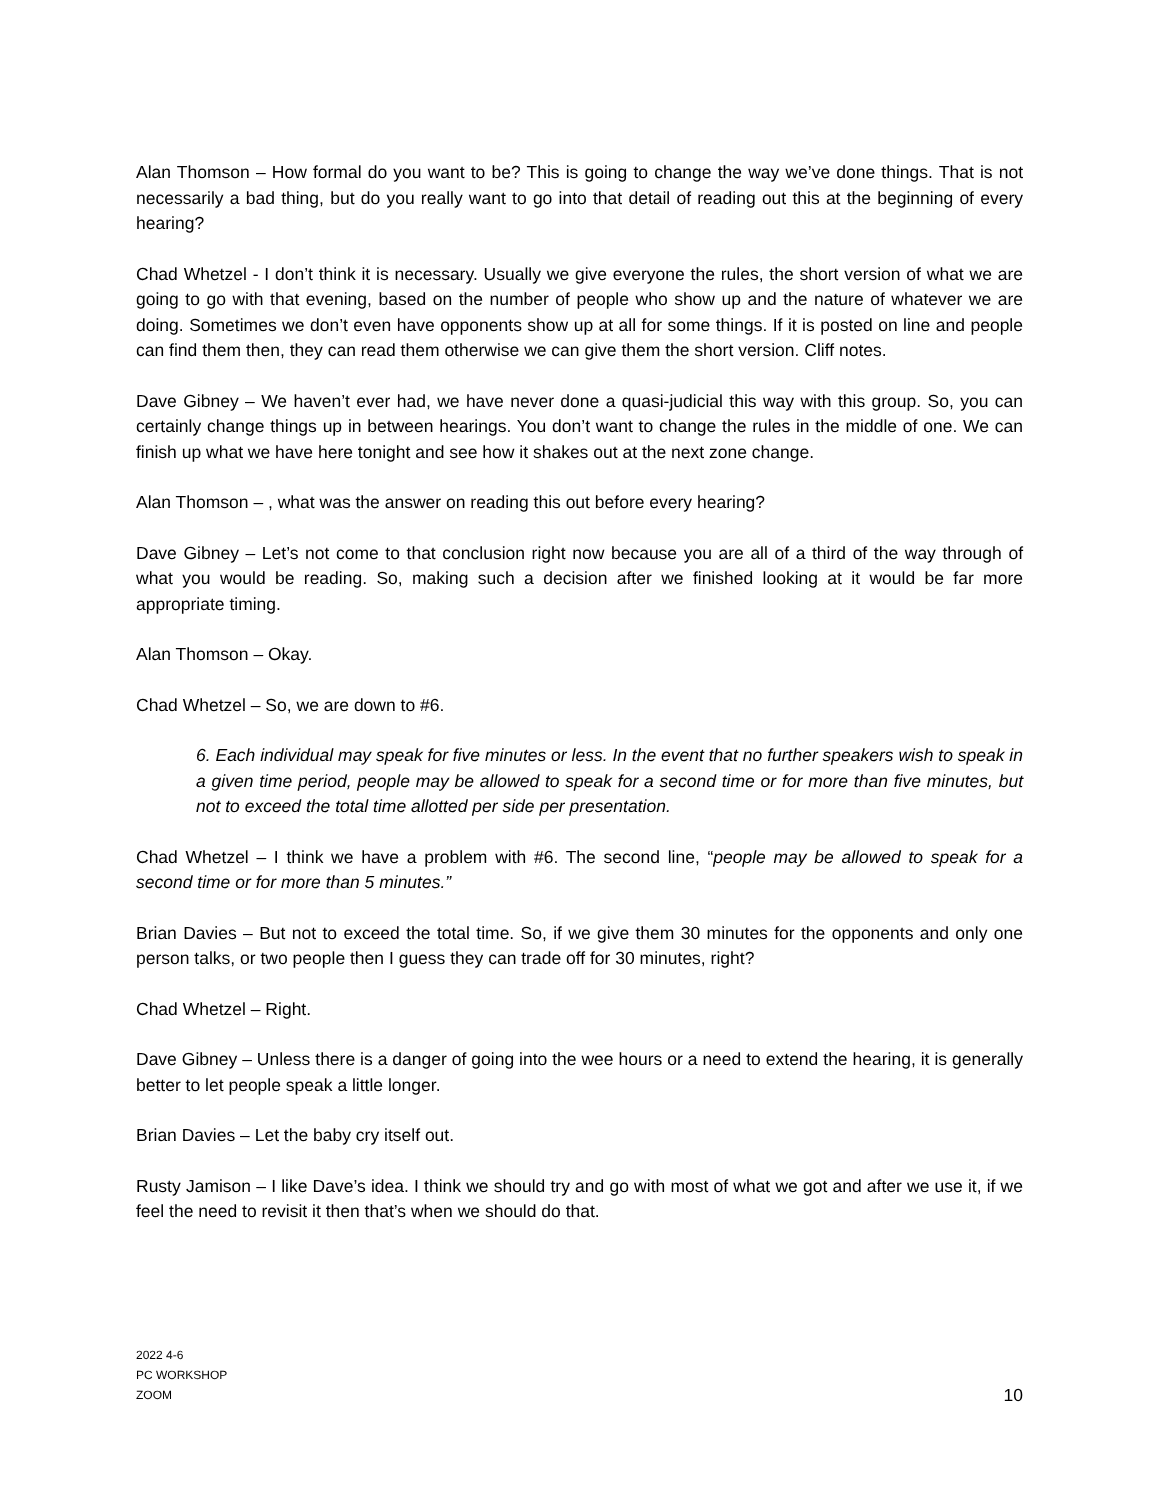Alan Thomson – How formal do you want to be? This is going to change the way we’ve done things. That is not necessarily a bad thing, but do you really want to go into that detail of reading out this at the beginning of every hearing?
Chad Whetzel - I don’t think it is necessary. Usually we give everyone the rules, the short version of what we are going to go with that evening, based on the number of people who show up and the nature of whatever we are doing. Sometimes we don’t even have opponents show up at all for some things. If it is posted on line and people can find them then, they can read them otherwise we can give them the short version. Cliff notes.
Dave Gibney – We haven’t ever had, we have never done a quasi-judicial this way with this group. So, you can certainly change things up in between hearings. You don’t want to change the rules in the middle of one. We can finish up what we have here tonight and see how it shakes out at the next zone change.
Alan Thomson – , what was the answer on reading this out before every hearing?
Dave Gibney – Let’s not come to that conclusion right now because you are all of a third of the way through of what you would be reading. So, making such a decision after we finished looking at it would be far more appropriate timing.
Alan Thomson – Okay.
Chad Whetzel – So, we are down to #6.
6. Each individual may speak for five minutes or less. In the event that no further speakers wish to speak in a given time period, people may be allowed to speak for a second time or for more than five minutes, but not to exceed the total time allotted per side per presentation.
Chad Whetzel – I think we have a problem with #6. The second line, “people may be allowed to speak for a second time or for more than 5 minutes.”
Brian Davies – But not to exceed the total time. So, if we give them 30 minutes for the opponents and only one person talks, or two people then I guess they can trade off for 30 minutes, right?
Chad Whetzel – Right.
Dave Gibney – Unless there is a danger of going into the wee hours or a need to extend the hearing, it is generally better to let people speak a little longer.
Brian Davies – Let the baby cry itself out.
Rusty Jamison – I like Dave’s idea. I think we should try and go with most of what we got and after we use it, if we feel the need to revisit it then that’s when we should do that.
2022 4-6
PC WORKSHOP
ZOOM
10